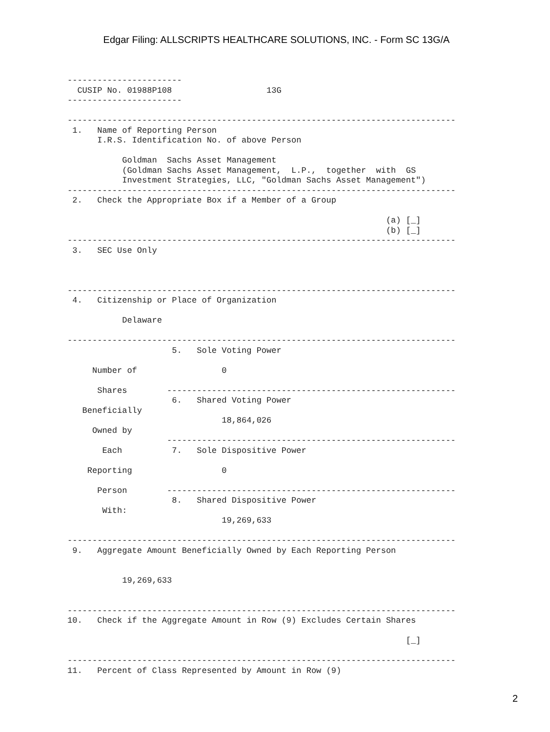Edgar Filing: ALLSCRIPTS HEALTHCARE SOLUTIONS, INC. - Form SC 13G/A
-----------------------
  CUSIP No. 01988P108                   13G
-----------------------

------------------------------------------------------------------------------
 1.   Name of Reporting Person
      I.R.S. Identification No. of above Person

           Goldman  Sachs Asset Management
           (Goldman Sachs Asset Management,  L.P.,  together  with  GS
           Investment Strategies, LLC, "Goldman Sachs Asset Management")
------------------------------------------------------------------------------
 2.   Check the Appropriate Box if a Member of a Group

                                                                (a) [_]
                                                                (b) [_]
------------------------------------------------------------------------------
 3.   SEC Use Only



------------------------------------------------------------------------------
 4.   Citizenship or Place of Organization

           Delaware

------------------------------------------------------------------------------
                     5.   Sole Voting Power

     Number of                 0

      Shares        ----------------------------------------------------------
                     6.   Shared Voting Power
   Beneficially
                               18,864,026
     Owned by
                    ----------------------------------------------------------
       Each          7.   Sole Dispositive Power

    Reporting                  0

      Person        ----------------------------------------------------------
                     8.   Shared Dispositive Power
       With:
                               19,269,633

------------------------------------------------------------------------------
 9.   Aggregate Amount Beneficially Owned by Each Reporting Person


           19,269,633


------------------------------------------------------------------------------
10.   Check if the Aggregate Amount in Row (9) Excludes Certain Shares

                                                                    [_]

------------------------------------------------------------------------------
11.   Percent of Class Represented by Amount in Row (9)
2